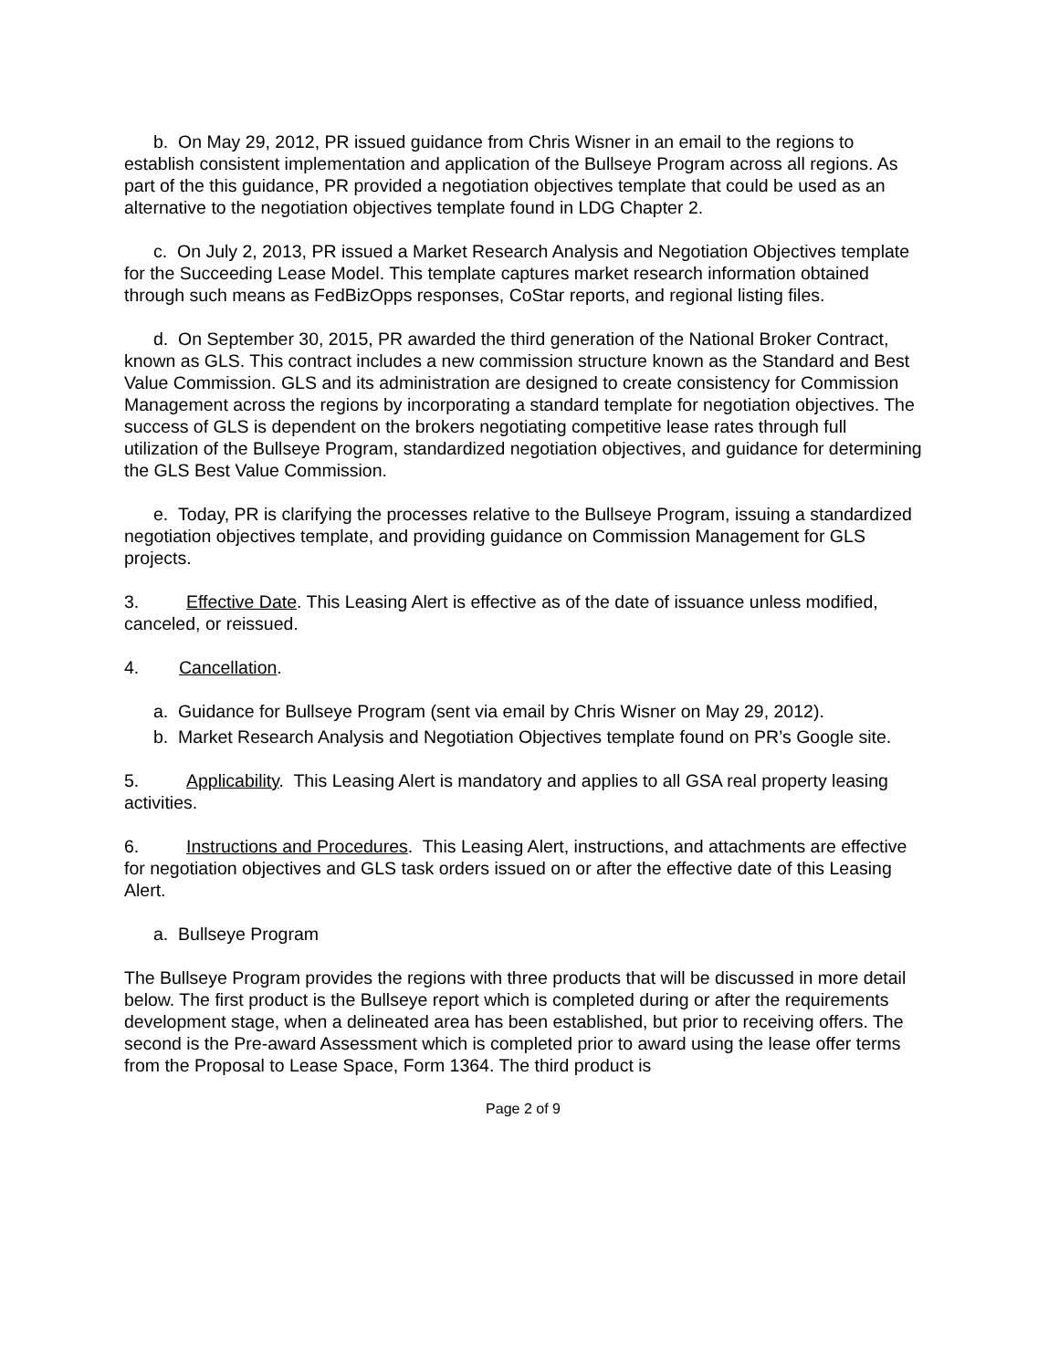b. On May 29, 2012, PR issued guidance from Chris Wisner in an email to the regions to establish consistent implementation and application of the Bullseye Program across all regions. As part of the this guidance, PR provided a negotiation objectives template that could be used as an alternative to the negotiation objectives template found in LDG Chapter 2.
c. On July 2, 2013, PR issued a Market Research Analysis and Negotiation Objectives template for the Succeeding Lease Model. This template captures market research information obtained through such means as FedBizOpps responses, CoStar reports, and regional listing files.
d. On September 30, 2015, PR awarded the third generation of the National Broker Contract, known as GLS. This contract includes a new commission structure known as the Standard and Best Value Commission. GLS and its administration are designed to create consistency for Commission Management across the regions by incorporating a standard template for negotiation objectives. The success of GLS is dependent on the brokers negotiating competitive lease rates through full utilization of the Bullseye Program, standardized negotiation objectives, and guidance for determining the GLS Best Value Commission.
e. Today, PR is clarifying the processes relative to the Bullseye Program, issuing a standardized negotiation objectives template, and providing guidance on Commission Management for GLS projects.
3. Effective Date. This Leasing Alert is effective as of the date of issuance unless modified, canceled, or reissued.
4. Cancellation.
a. Guidance for Bullseye Program (sent via email by Chris Wisner on May 29, 2012).
b. Market Research Analysis and Negotiation Objectives template found on PR’s Google site.
5. Applicability. This Leasing Alert is mandatory and applies to all GSA real property leasing activities.
6. Instructions and Procedures. This Leasing Alert, instructions, and attachments are effective for negotiation objectives and GLS task orders issued on or after the effective date of this Leasing Alert.
a. Bullseye Program
The Bullseye Program provides the regions with three products that will be discussed in more detail below. The first product is the Bullseye report which is completed during or after the requirements development stage, when a delineated area has been established, but prior to receiving offers. The second is the Pre-award Assessment which is completed prior to award using the lease offer terms from the Proposal to Lease Space, Form 1364. The third product is
Page 2 of 9